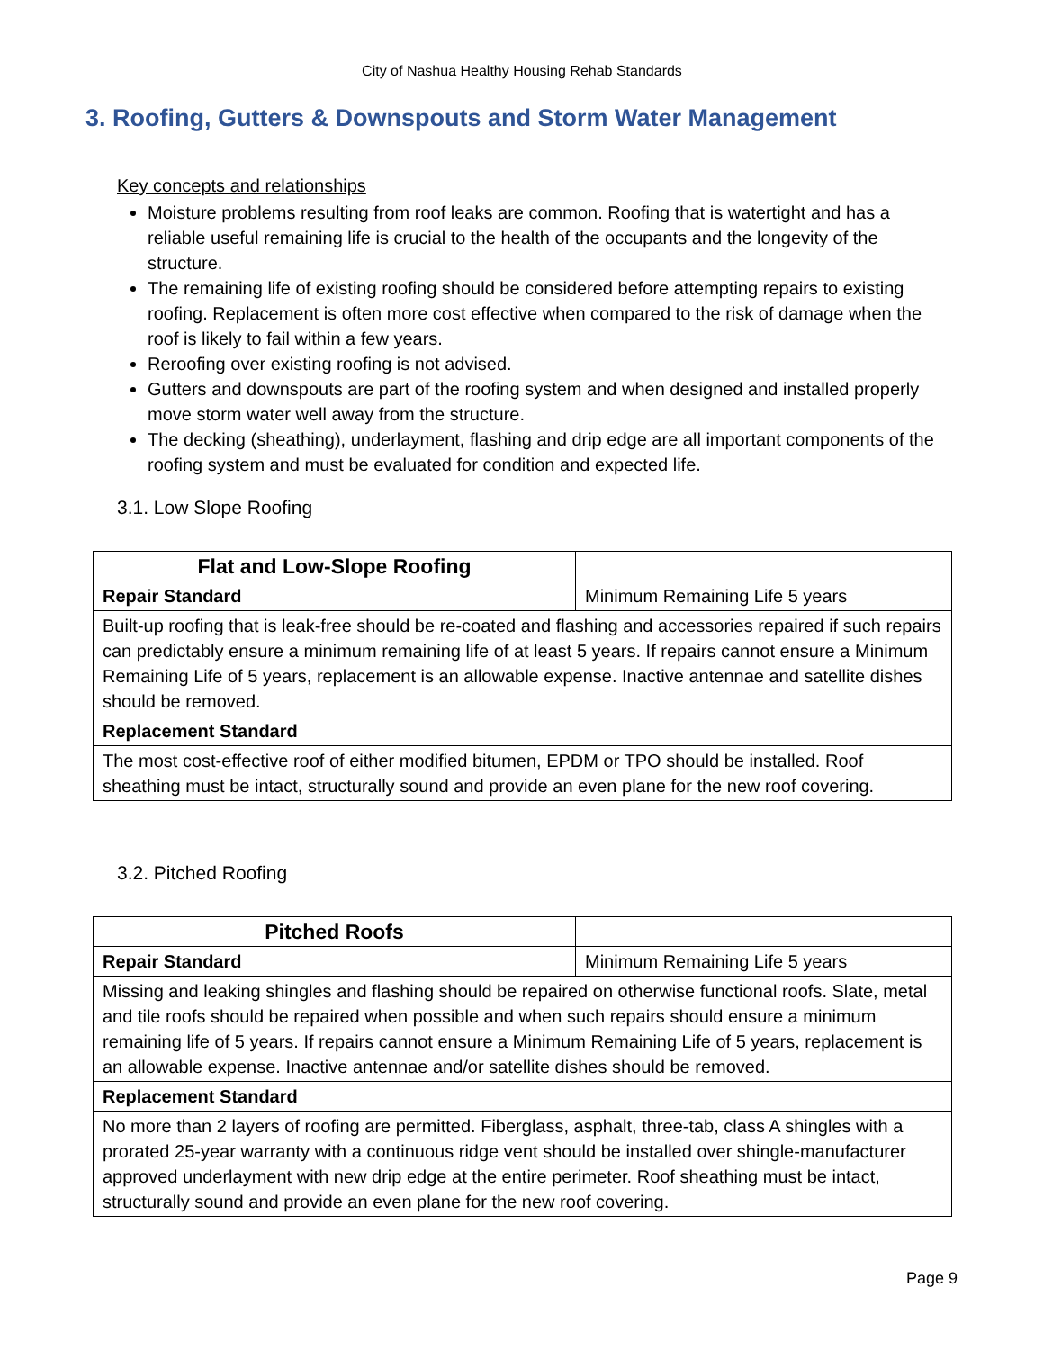City of Nashua Healthy Housing Rehab Standards
3. Roofing, Gutters & Downspouts and Storm Water Management
Key concepts and relationships
Moisture problems resulting from roof leaks are common. Roofing that is watertight and has a reliable useful remaining life is crucial to the health of the occupants and the longevity of the structure.
The remaining life of existing roofing should be considered before attempting repairs to existing roofing. Replacement is often more cost effective when compared to the risk of damage when the roof is likely to fail within a few years.
Reroofing over existing roofing is not advised.
Gutters and downspouts are part of the roofing system and when designed and installed properly move storm water well away from the structure.
The decking (sheathing), underlayment, flashing and drip edge are all important components of the roofing system and must be evaluated for condition and expected life.
3.1. Low Slope Roofing
| Flat and Low-Slope Roofing | |
| Repair Standard | Minimum Remaining Life 5 years |
| Built-up roofing that is leak-free should be re-coated and flashing and accessories repaired if such repairs can predictably ensure a minimum remaining life of at least 5 years. If repairs cannot ensure a Minimum Remaining Life of 5 years, replacement is an allowable expense. Inactive antennae and satellite dishes should be removed. | |
| Replacement Standard | |
| The most cost-effective roof of either modified bitumen, EPDM or TPO should be installed. Roof sheathing must be intact, structurally sound and provide an even plane for the new roof covering. | |
3.2. Pitched Roofing
| Pitched Roofs | |
| Repair Standard | Minimum Remaining Life 5 years |
| Missing and leaking shingles and flashing should be repaired on otherwise functional roofs. Slate, metal and tile roofs should be repaired when possible and when such repairs should ensure a minimum remaining life of 5 years. If repairs cannot ensure a Minimum Remaining Life of 5 years, replacement is an allowable expense. Inactive antennae and/or satellite dishes should be removed. | |
| Replacement Standard | |
| No more than 2 layers of roofing are permitted. Fiberglass, asphalt, three-tab, class A shingles with a prorated 25-year warranty with a continuous ridge vent should be installed over shingle-manufacturer approved underlayment with new drip edge at the entire perimeter. Roof sheathing must be intact, structurally sound and provide an even plane for the new roof covering. | |
Page 9